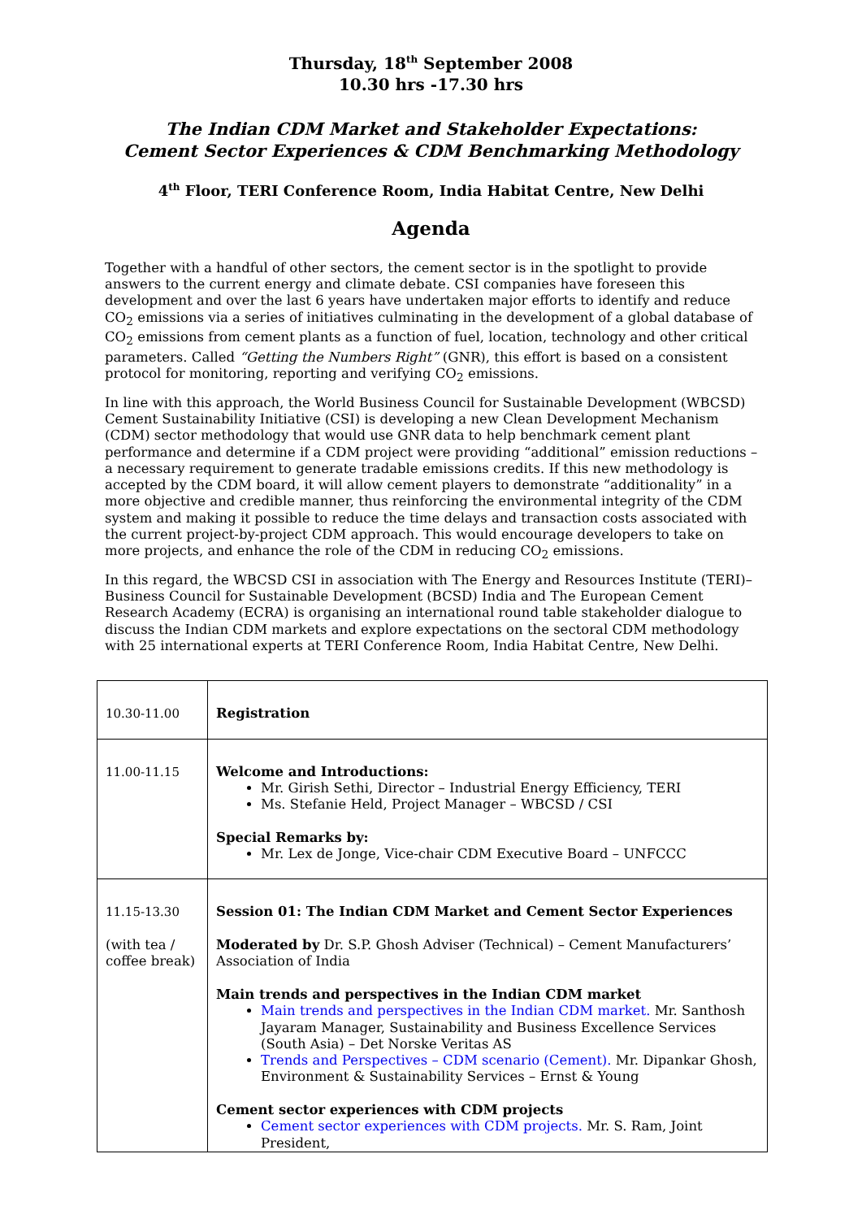Thursday, 18<sup>th</sup> September 2008
10.30 hrs -17.30 hrs
The Indian CDM Market and Stakeholder Expectations:
Cement Sector Experiences & CDM Benchmarking Methodology
4<sup>th</sup> Floor, TERI Conference Room, India Habitat Centre, New Delhi
Agenda
Together with a handful of other sectors, the cement sector is in the spotlight to provide answers to the current energy and climate debate. CSI companies have foreseen this development and over the last 6 years have undertaken major efforts to identify and reduce CO<sub>2</sub> emissions via a series of initiatives culminating in the development of a global database of CO<sub>2</sub> emissions from cement plants as a function of fuel, location, technology and other critical parameters. Called “Getting the Numbers Right” (GNR), this effort is based on a consistent protocol for monitoring, reporting and verifying CO<sub>2</sub> emissions.
In line with this approach, the World Business Council for Sustainable Development (WBCSD) Cement Sustainability Initiative (CSI) is developing a new Clean Development Mechanism (CDM) sector methodology that would use GNR data to help benchmark cement plant performance and determine if a CDM project were providing “additional” emission reductions – a necessary requirement to generate tradable emissions credits. If this new methodology is accepted by the CDM board, it will allow cement players to demonstrate “additionality” in a more objective and credible manner, thus reinforcing the environmental integrity of the CDM system and making it possible to reduce the time delays and transaction costs associated with the current project-by-project CDM approach. This would encourage developers to take on more projects, and enhance the role of the CDM in reducing CO<sub>2</sub> emissions.
In this regard, the WBCSD CSI in association with The Energy and Resources Institute (TERI)– Business Council for Sustainable Development (BCSD) India and The European Cement Research Academy (ECRA) is organising an international round table stakeholder dialogue to discuss the Indian CDM markets and explore expectations on the sectoral CDM methodology with 25 international experts at TERI Conference Room, India Habitat Centre, New Delhi.
| 10.30-11.00 | Registration |
| 11.00-11.15 | Welcome and Introductions: Mr. Girish Sethi, Director – Industrial Energy Efficiency, TERI Ms. Stefanie Held, Project Manager – WBCSD / CSI Special Remarks by: Mr. Lex de Jonge, Vice-chair CDM Executive Board – UNFCCC |
| 11.15-13.30 (with tea / coffee break) | Session 01: The Indian CDM Market and Cement Sector Experiences Moderated by Dr. S.P. Ghosh Adviser (Technical) – Cement Manufacturers’ Association of India Main trends and perspectives in the Indian CDM market Main trends and perspectives in the Indian CDM market. Mr. Santhosh Jayaram Manager, Sustainability and Business Excellence Services (South Asia) – Det Norske Veritas AS Trends and Perspectives – CDM scenario (Cement). Mr. Dipankar Ghosh, Environment & Sustainability Services – Ernst & Young Cement sector experiences with CDM projects Cement sector experiences with CDM projects. Mr. S. Ram, Joint President, |